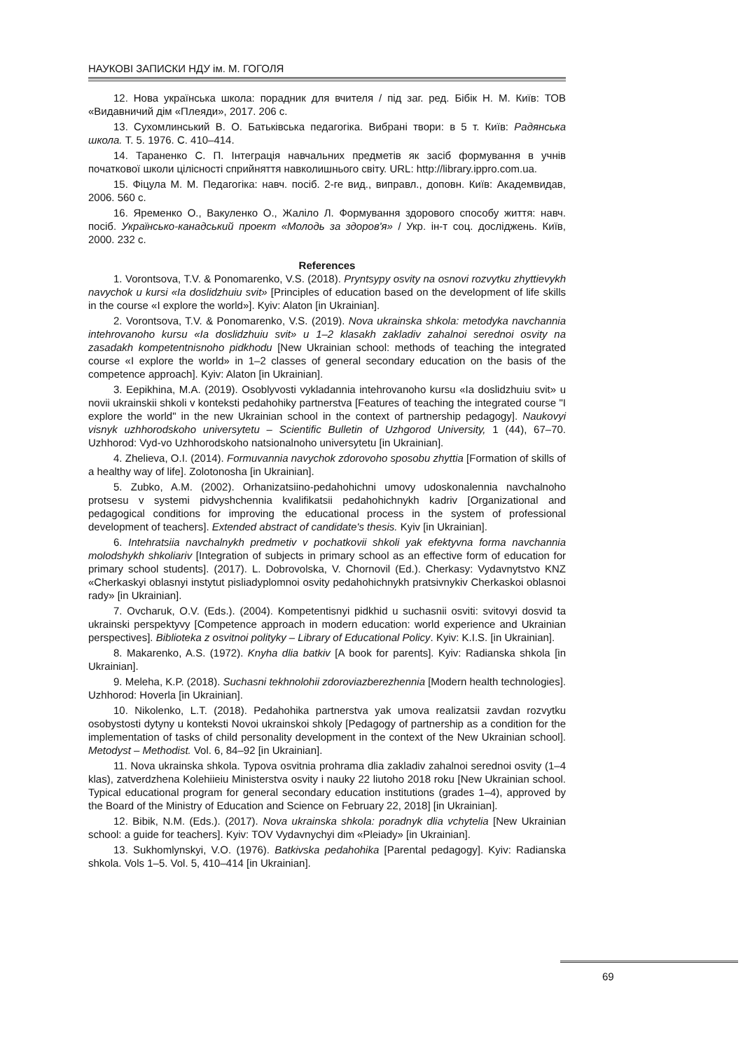НАУКОВІ ЗАПИСКИ НДУ ім. М. ГОГОЛЯ
12. Нова українська школа: порадник для вчителя / під заг. ред. Бібік Н. М. Київ: ТОВ «Видавничий дім «Плеяди», 2017. 206 с.
13. Сухомлинський В. О. Батьківська педагогіка. Вибрані твори: в 5 т. Київ: Радянська школа. Т. 5. 1976. С. 410–414.
14. Тараненко С. П. Інтеграція навчальних предметів як засіб формування в учнів початкової школи цілісності сприйняття навколишнього світу. URL: http://library.ippro.com.ua.
15. Фіцула М. М. Педагогіка: навч. посіб. 2-ге вид., виправл., доповн. Київ: Академвидав, 2006. 560 с.
16. Яременко О., Вакуленко О., Жаліло Л. Формування здорового способу життя: навч. посіб. Українсько-канадський проект «Молодь за здоров'я» / Укр. ін-т соц. досліджень. Київ, 2000. 232 с.
References
1. Vorontsova, T.V. & Ponomarenko, V.S. (2018). Pryntsypy osvity na osnovi rozvytku zhyttievykh navychok u kursi «Ia doslidzhuiu svit» [Principles of education based on the development of life skills in the course «I explore the world»]. Kyiv: Alaton [in Ukrainian].
2. Vorontsova, T.V. & Ponomarenko, V.S. (2019). Nova ukrainska shkola: metodyka navchannia intehrovanoho kursu «Ia doslidzhuiu svit» u 1–2 klasakh zakladiv zahalnoi serednoi osvity na zasadakh kompetentnisnoho pidkhodu [New Ukrainian school: methods of teaching the integrated course «I explore the world» in 1–2 classes of general secondary education on the basis of the competence approach]. Kyiv: Alaton [in Ukrainian].
3. Eepikhina, M.A. (2019). Osoblyvosti vykladannia intehrovanoho kursu «Ia doslidzhuiu svit» u novii ukrainskii shkoli v konteksti pedahohiky partnerstva [Features of teaching the integrated course "I explore the world" in the new Ukrainian school in the context of partnership pedagogy]. Naukovyi visnyk uzhhorodskoho universytetu – Scientific Bulletin of Uzhgorod University, 1 (44), 67–70. Uzhhorod: Vyd-vo Uzhhorodskoho natsionalnoho universytetu [in Ukrainian].
4. Zhelieva, O.I. (2014). Formuvannia navychok zdorovoho sposobu zhyttia [Formation of skills of a healthy way of life]. Zolotonosha [in Ukrainian].
5. Zubko, A.M. (2002). Orhanizatsiino-pedahohichni umovy udoskonalennia navchalnoho protsesu v systemi pidvyshchennia kvalifikatsii pedahohichnykh kadriv [Organizational and pedagogical conditions for improving the educational process in the system of professional development of teachers]. Extended abstract of candidate's thesis. Kyiv [in Ukrainian].
6. Intehratsiia navchalnykh predmetiv v pochatkovii shkoli yak efektyvna forma navchannia molodshykh shkoliariv [Integration of subjects in primary school as an effective form of education for primary school students]. (2017). L. Dobrovolska, V. Chornovil (Ed.). Cherkasy: Vydavnytstvo KNZ «Cherkaskyi oblasnyi instytut pisliadyplomnoi osvity pedahohichnykh pratsivnykiv Cherkaskoi oblasnoi rady» [in Ukrainian].
7. Ovcharuk, O.V. (Eds.). (2004). Kompetentisnyi pidkhid u suchasnii osviti: svitovyi dosvid ta ukrainski perspektyvy [Competence approach in modern education: world experience and Ukrainian perspectives]. Biblioteka z osvitnoi polityky – Library of Educational Policy. Kyiv: K.I.S. [in Ukrainian].
8. Makarenko, A.S. (1972). Knyha dlia batkiv [A book for parents]. Kyiv: Radianska shkola [in Ukrainian].
9. Meleha, K.P. (2018). Suchasni tekhnolohii zdoroviazberezhennia [Modern health technologies]. Uzhhorod: Hoverla [in Ukrainian].
10. Nikolenko, L.T. (2018). Pedahohika partnerstva yak umova realizatsii zavdan rozvytku osobystosti dytyny u konteksti Novoi ukrainskoi shkoly [Pedagogy of partnership as a condition for the implementation of tasks of child personality development in the context of the New Ukrainian school]. Metodyst – Methodist. Vol. 6, 84–92 [in Ukrainian].
11. Nova ukrainska shkola. Typova osvitnia prohrama dlia zakladiv zahalnoi serednoi osvity (1–4 klas), zatverdzhena Kolehiieiu Ministerstva osvity i nauky 22 liutoho 2018 roku [New Ukrainian school. Typical educational program for general secondary education institutions (grades 1–4), approved by the Board of the Ministry of Education and Science on February 22, 2018] [in Ukrainian].
12. Bibik, N.M. (Eds.). (2017). Nova ukrainska shkola: poradnyk dlia vchytelia [New Ukrainian school: a guide for teachers]. Kyiv: TOV Vydavnychyi dim «Pleiady» [in Ukrainian].
13. Sukhomlynskyi, V.O. (1976). Batkivska pedahohika [Parental pedagogy]. Kyiv: Radianska shkola. Vols 1–5. Vol. 5, 410–414 [in Ukrainian].
69